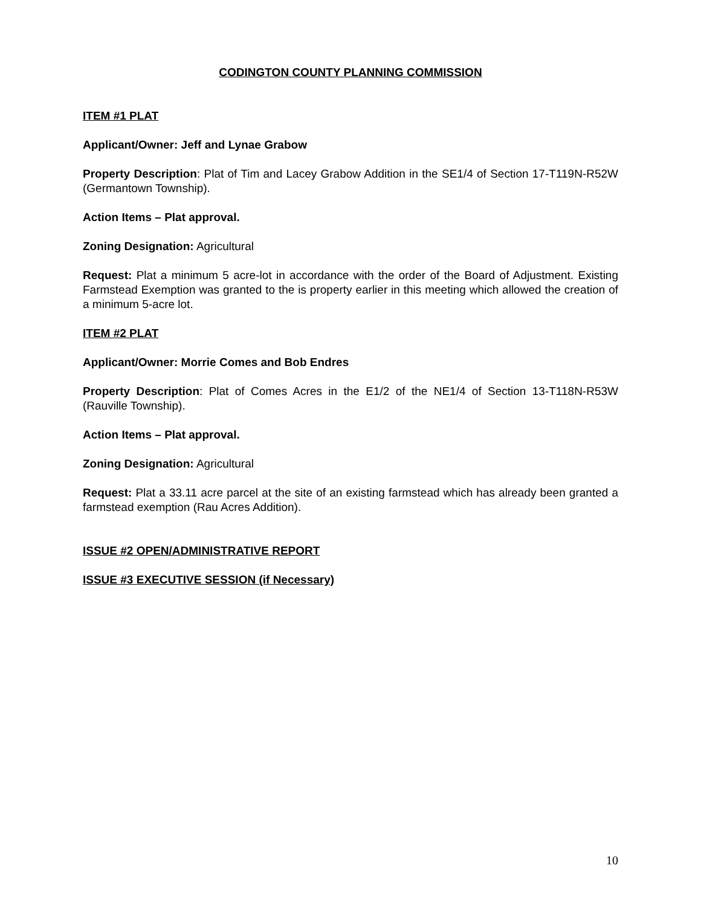CODINGTON COUNTY PLANNING COMMISSION
ITEM #1 PLAT
Applicant/Owner: Jeff and Lynae Grabow
Property Description: Plat of Tim and Lacey Grabow Addition in the SE1/4 of Section 17-T119N-R52W (Germantown Township).
Action Items – Plat approval.
Zoning Designation: Agricultural
Request: Plat a minimum 5 acre-lot in accordance with the order of the Board of Adjustment. Existing Farmstead Exemption was granted to the is property earlier in this meeting which allowed the creation of a minimum 5-acre lot.
ITEM #2 PLAT
Applicant/Owner: Morrie Comes and Bob Endres
Property Description: Plat of Comes Acres in the E1/2 of the NE1/4 of Section 13-T118N-R53W (Rauville Township).
Action Items – Plat approval.
Zoning Designation: Agricultural
Request: Plat a 33.11 acre parcel at the site of an existing farmstead which has already been granted a farmstead exemption (Rau Acres Addition).
ISSUE #2 OPEN/ADMINISTRATIVE REPORT
ISSUE #3 EXECUTIVE SESSION (if Necessary)
10